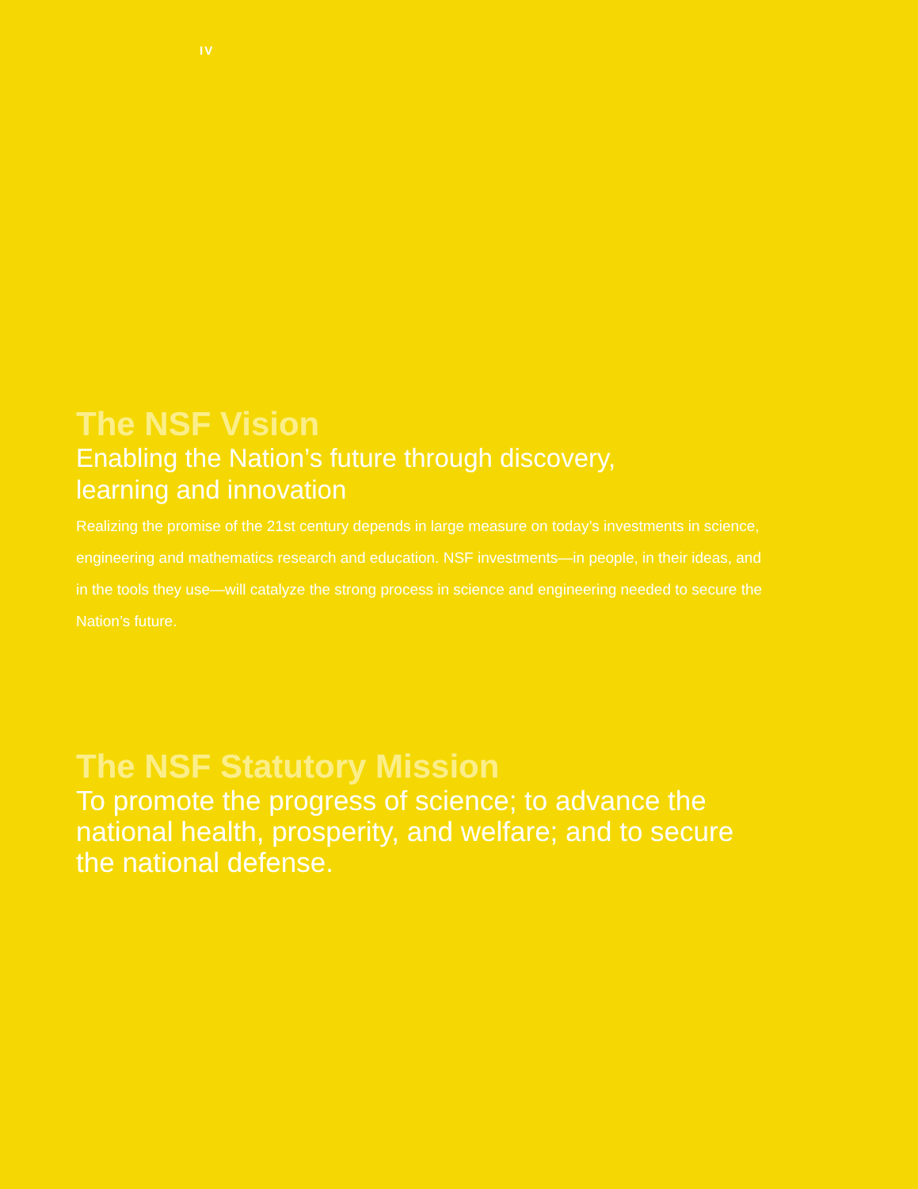IV
The NSF Vision
Enabling the Nation’s future through discovery,
learning and innovation
Realizing the promise of the 21st century depends in large measure on today’s investments in science, engineering and mathematics research and education. NSF investments—in people, in their ideas, and in the tools they use—will catalyze the strong process in science and engineering needed to secure the Nation’s future.
The NSF Statutory Mission
To promote the progress of science; to advance the national health, prosperity, and welfare; and to secure the national defense.